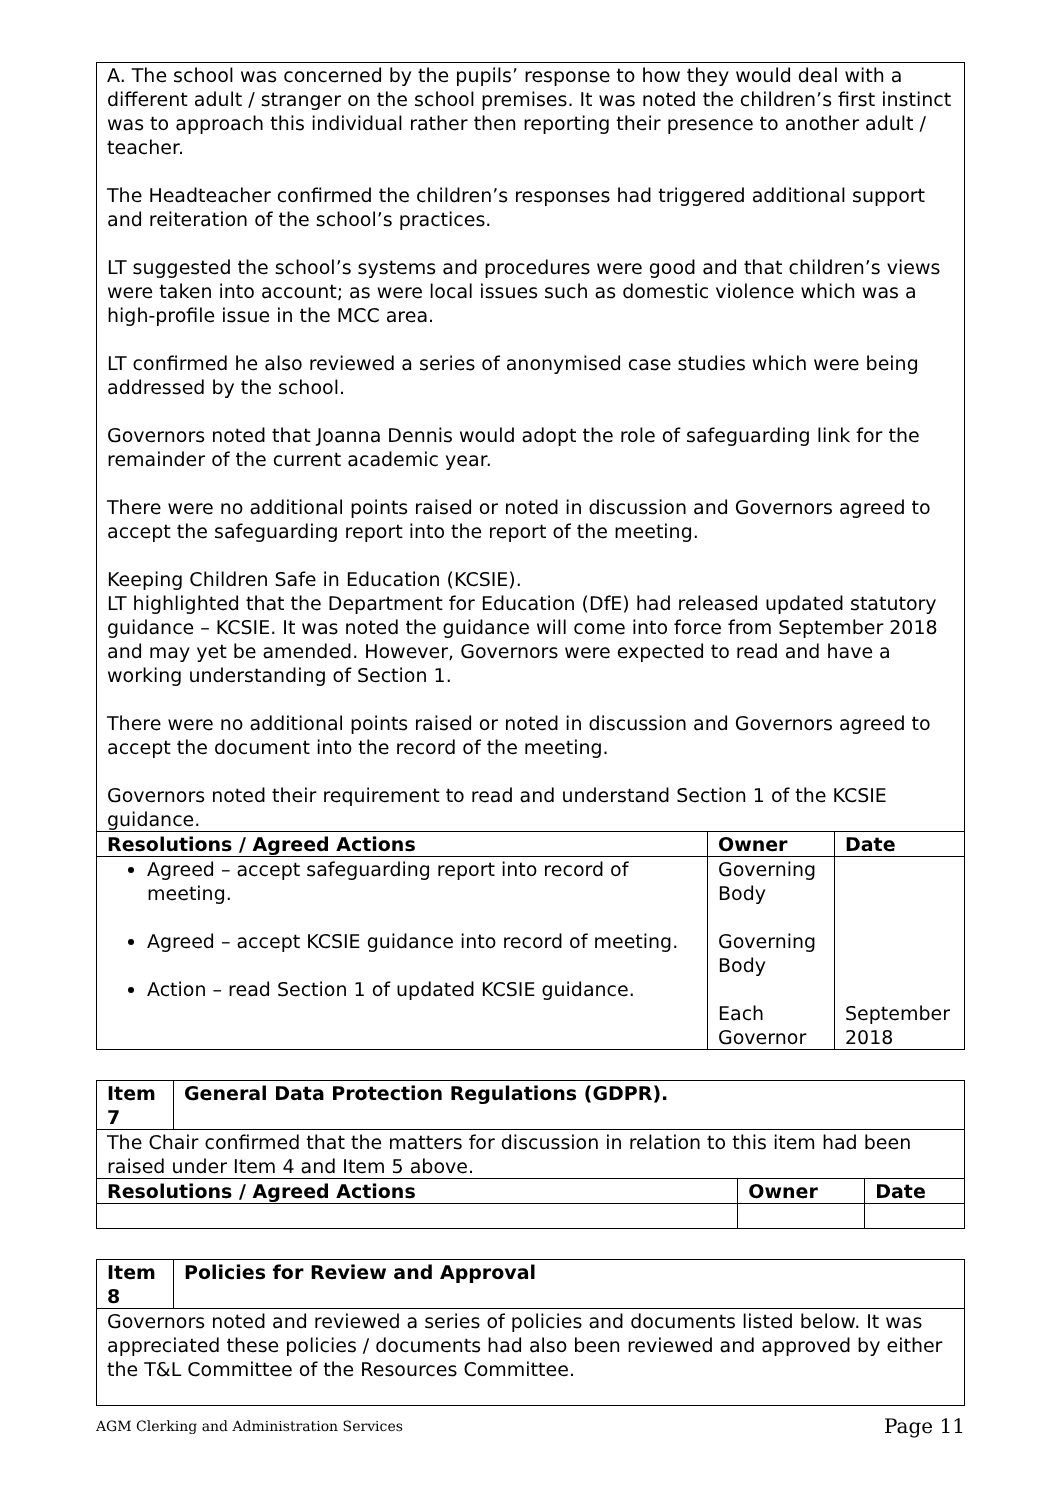| A. The school was concerned by the pupils’ response to how they would deal with a different adult / stranger on the school premises. It was noted the children’s first instinct was to approach this individual rather then reporting their presence to another adult / teacher. The Headteacher confirmed the children’s responses had triggered additional support and reiteration of the school’s practices. LT suggested the school’s systems and procedures were good and that children’s views were taken into account; as were local issues such as domestic violence which was a high-profile issue in the MCC area. LT confirmed he also reviewed a series of anonymised case studies which were being addressed by the school. Governors noted that Joanna Dennis would adopt the role of safeguarding link for the remainder of the current academic year. There were no additional points raised or noted in discussion and Governors agreed to accept the safeguarding report into the report of the meeting. Keeping Children Safe in Education (KCSIE). LT highlighted that the Department for Education (DfE) had released updated statutory guidance – KCSIE. It was noted the guidance will come into force from September 2018 and may yet be amended. However, Governors were expected to read and have a working understanding of Section 1. There were no additional points raised or noted in discussion and Governors agreed to accept the document into the record of the meeting. Governors noted their requirement to read and understand Section 1 of the KCSIE guidance. | | |
| Resolutions / Agreed Actions | Owner | Date |
| Agreed – accept safeguarding report into record of meeting. Agreed – accept KCSIE guidance into record of meeting. Action – read Section 1 of updated KCSIE guidance. | Governing Body Governing Body Each Governor | September 2018 |
| Item 7 | General Data Protection Regulations (GDPR). | | |
| --- | --- | --- | --- |
| The Chair confirmed that the matters for discussion in relation to this item had been raised under Item 4 and Item 5 above. | | | |
| Resolutions / Agreed Actions | | Owner | Date |
| Item 8 | Policies for Review and Approval |
| --- | --- |
| Governors noted and reviewed a series of policies and documents listed below. It was appreciated these policies / documents had also been reviewed and approved by either the T&L Committee of the Resources Committee. | |
AGM Clerking and Administration Services Page 11